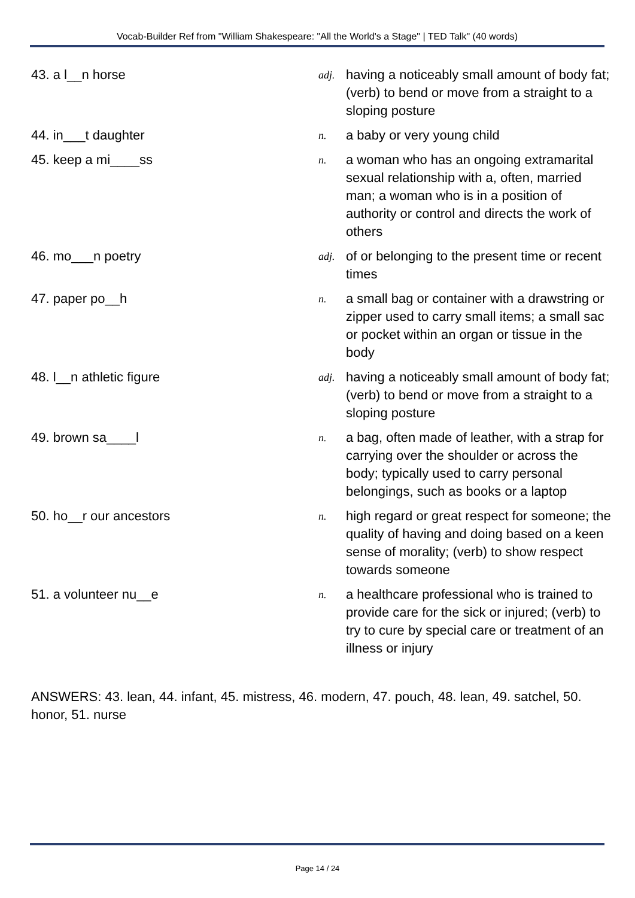Vocab-Builder Ref from "William Shakespeare: "All the World's a Stage" | TED Talk" (40 words)
| 43. a l__n horse | adj. | having a noticeably small amount of body fat; (verb) to bend or move from a straight to a sloping posture |
| 44. in___t daughter | n. | a baby or very young child |
| 45. keep a mi____ss | n. | a woman who has an ongoing extramarital sexual relationship with a, often, married man; a woman who is in a position of authority or control and directs the work of others |
| 46. mo___n poetry | adj. | of or belonging to the present time or recent times |
| 47. paper po__h | n. | a small bag or container with a drawstring or zipper used to carry small items; a small sac or pocket within an organ or tissue in the body |
| 48. l__n athletic figure | adj. | having a noticeably small amount of body fat; (verb) to bend or move from a straight to a sloping posture |
| 49. brown sa____l | n. | a bag, often made of leather, with a strap for carrying over the shoulder or across the body; typically used to carry personal belongings, such as books or a laptop |
| 50. ho__r our ancestors | n. | high regard or great respect for someone; the quality of having and doing based on a keen sense of morality; (verb) to show respect towards someone |
| 51. a volunteer nu__e | n. | a healthcare professional who is trained to provide care for the sick or injured; (verb) to try to cure by special care or treatment of an illness or injury |
ANSWERS: 43. lean, 44. infant, 45. mistress, 46. modern, 47. pouch, 48. lean, 49. satchel, 50. honor, 51. nurse
Page 14 / 24